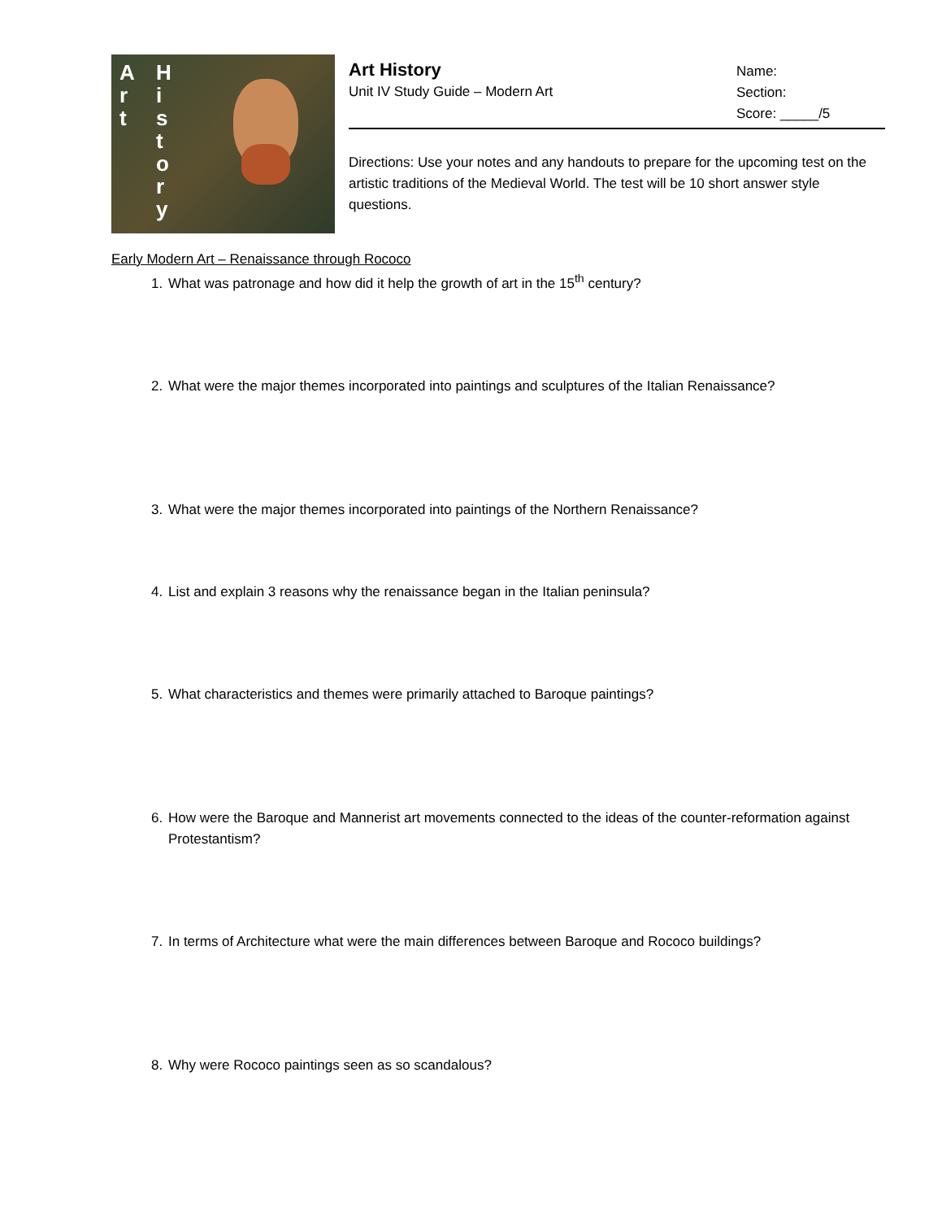A
r
t
H
i
s
t
o
r
y
Art History
Unit IV Study Guide – Modern Art
Name:
Section:
Score: _____/5
Directions: Use your notes and any handouts to prepare for the upcoming test on the artistic traditions of the Medieval World. The test will be 10 short answer style questions.
Early Modern Art – Renaissance through Rococo
1. What was patronage and how did it help the growth of art in the 15<sup>th</sup> century?
2. What were the major themes incorporated into paintings and sculptures of the Italian Renaissance?
3. What were the major themes incorporated into paintings of the Northern Renaissance?
4. List and explain 3 reasons why the renaissance began in the Italian peninsula?
5. What characteristics and themes were primarily attached to Baroque paintings?
6. How were the Baroque and Mannerist art movements connected to the ideas of the counter-reformation against Protestantism?
7. In terms of Architecture what were the main differences between Baroque and Rococo buildings?
8. Why were Rococo paintings seen as so scandalous?